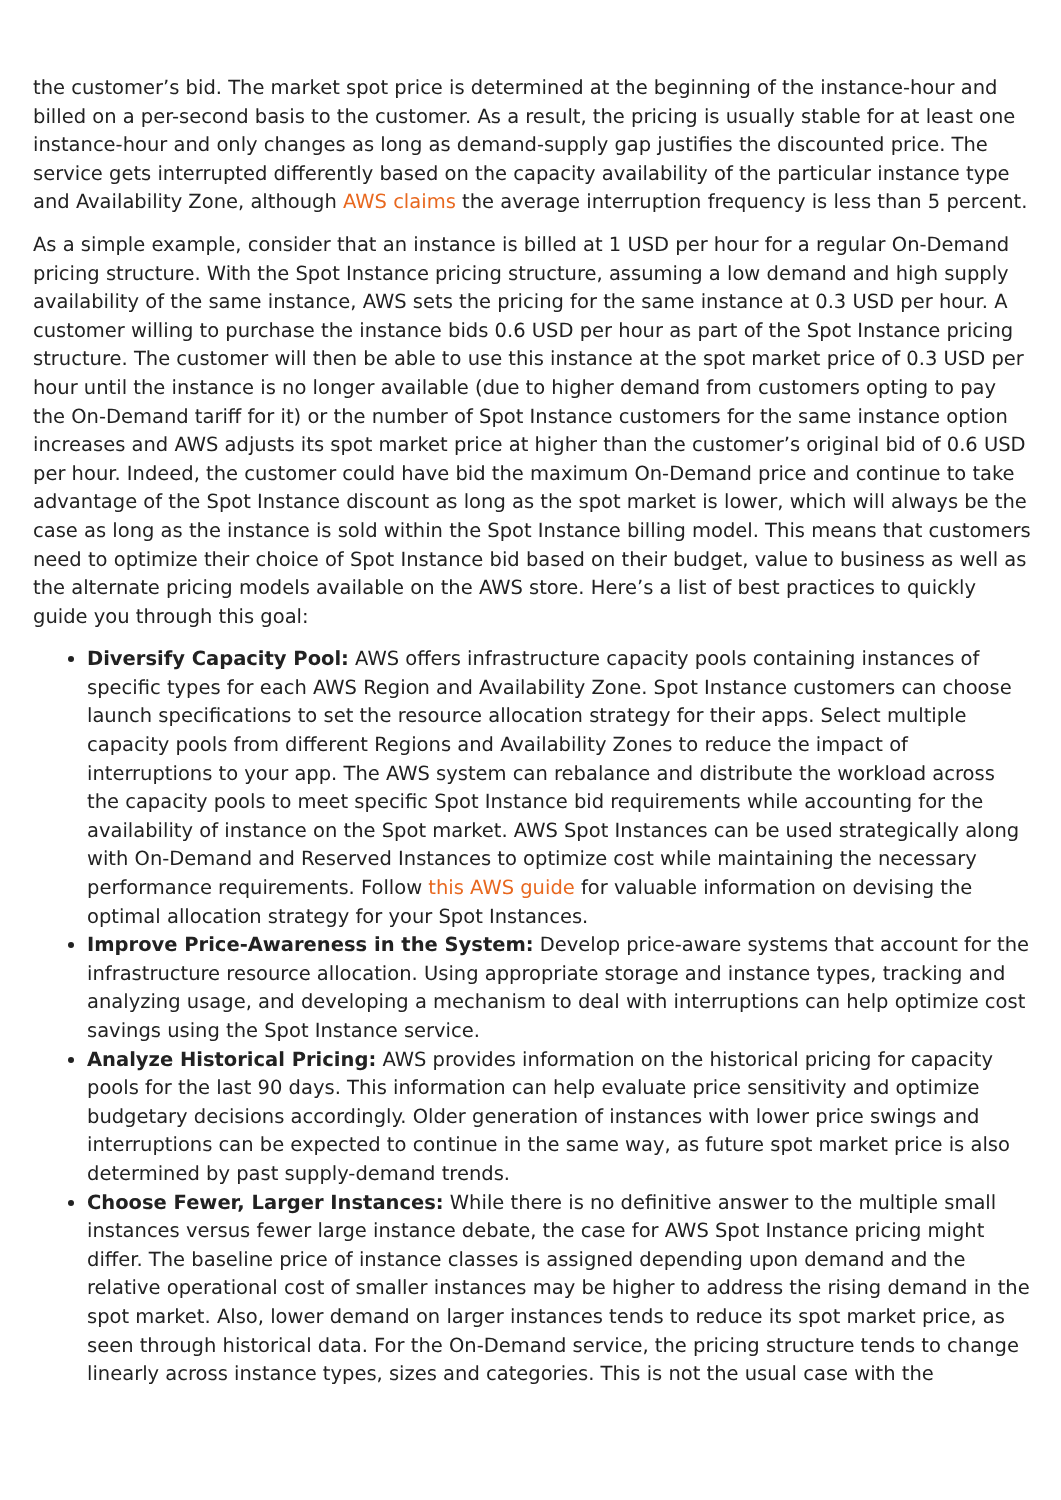the customer’s bid. The market spot price is determined at the beginning of the instance-hour and billed on a per-second basis to the customer. As a result, the pricing is usually stable for at least one instance-hour and only changes as long as demand-supply gap justifies the discounted price. The service gets interrupted differently based on the capacity availability of the particular instance type and Availability Zone, although AWS claims the average interruption frequency is less than 5 percent.
As a simple example, consider that an instance is billed at 1 USD per hour for a regular On-Demand pricing structure. With the Spot Instance pricing structure, assuming a low demand and high supply availability of the same instance, AWS sets the pricing for the same instance at 0.3 USD per hour. A customer willing to purchase the instance bids 0.6 USD per hour as part of the Spot Instance pricing structure. The customer will then be able to use this instance at the spot market price of 0.3 USD per hour until the instance is no longer available (due to higher demand from customers opting to pay the On-Demand tariff for it) or the number of Spot Instance customers for the same instance option increases and AWS adjusts its spot market price at higher than the customer’s original bid of 0.6 USD per hour. Indeed, the customer could have bid the maximum On-Demand price and continue to take advantage of the Spot Instance discount as long as the spot market is lower, which will always be the case as long as the instance is sold within the Spot Instance billing model. This means that customers need to optimize their choice of Spot Instance bid based on their budget, value to business as well as the alternate pricing models available on the AWS store. Here’s a list of best practices to quickly guide you through this goal:
Diversify Capacity Pool: AWS offers infrastructure capacity pools containing instances of specific types for each AWS Region and Availability Zone. Spot Instance customers can choose launch specifications to set the resource allocation strategy for their apps. Select multiple capacity pools from different Regions and Availability Zones to reduce the impact of interruptions to your app. The AWS system can rebalance and distribute the workload across the capacity pools to meet specific Spot Instance bid requirements while accounting for the availability of instance on the Spot market. AWS Spot Instances can be used strategically along with On-Demand and Reserved Instances to optimize cost while maintaining the necessary performance requirements. Follow this AWS guide for valuable information on devising the optimal allocation strategy for your Spot Instances.
Improve Price-Awareness in the System: Develop price-aware systems that account for the infrastructure resource allocation. Using appropriate storage and instance types, tracking and analyzing usage, and developing a mechanism to deal with interruptions can help optimize cost savings using the Spot Instance service.
Analyze Historical Pricing: AWS provides information on the historical pricing for capacity pools for the last 90 days. This information can help evaluate price sensitivity and optimize budgetary decisions accordingly. Older generation of instances with lower price swings and interruptions can be expected to continue in the same way, as future spot market price is also determined by past supply-demand trends.
Choose Fewer, Larger Instances: While there is no definitive answer to the multiple small instances versus fewer large instance debate, the case for AWS Spot Instance pricing might differ. The baseline price of instance classes is assigned depending upon demand and the relative operational cost of smaller instances may be higher to address the rising demand in the spot market. Also, lower demand on larger instances tends to reduce its spot market price, as seen through historical data. For the On-Demand service, the pricing structure tends to change linearly across instance types, sizes and categories. This is not the usual case with the